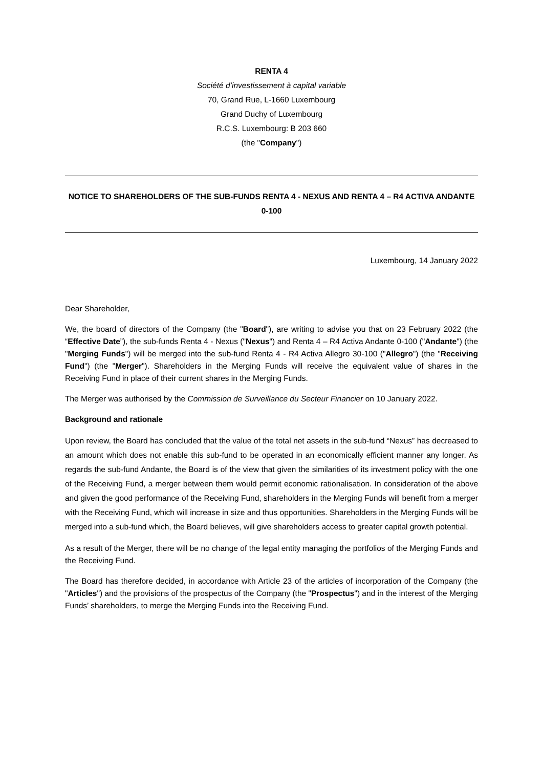RENTA 4
Société d’investissement à capital variable
70, Grand Rue, L-1660 Luxembourg
Grand Duchy of Luxembourg
R.C.S. Luxembourg: B 203 660
(the "Company")
NOTICE TO SHAREHOLDERS OF THE SUB-FUNDS RENTA 4 - NEXUS AND RENTA 4 – R4 ACTIVA ANDANTE 0-100
Luxembourg, 14 January 2022
Dear Shareholder,
We, the board of directors of the Company (the "Board"), are writing to advise you that on 23 February 2022 (the “Effective Date”), the sub-funds Renta 4 - Nexus ("Nexus") and Renta 4 – R4 Activa Andante 0-100 ("Andante") (the "Merging Funds") will be merged into the sub-fund Renta 4 - R4 Activa Allegro 30-100 ("Allegro") (the "Receiving Fund") (the "Merger"). Shareholders in the Merging Funds will receive the equivalent value of shares in the Receiving Fund in place of their current shares in the Merging Funds.
The Merger was authorised by the Commission de Surveillance du Secteur Financier on 10 January 2022.
Background and rationale
Upon review, the Board has concluded that the value of the total net assets in the sub-fund “Nexus” has decreased to an amount which does not enable this sub-fund to be operated in an economically efficient manner any longer. As regards the sub-fund Andante, the Board is of the view that given the similarities of its investment policy with the one of the Receiving Fund, a merger between them would permit economic rationalisation. In consideration of the above and given the good performance of the Receiving Fund, shareholders in the Merging Funds will benefit from a merger with the Receiving Fund, which will increase in size and thus opportunities. Shareholders in the Merging Funds will be merged into a sub-fund which, the Board believes, will give shareholders access to greater capital growth potential.
As a result of the Merger, there will be no change of the legal entity managing the portfolios of the Merging Funds and the Receiving Fund.
The Board has therefore decided, in accordance with Article 23 of the articles of incorporation of the Company (the "Articles") and the provisions of the prospectus of the Company (the "Prospectus") and in the interest of the Merging Funds’ shareholders, to merge the Merging Funds into the Receiving Fund.